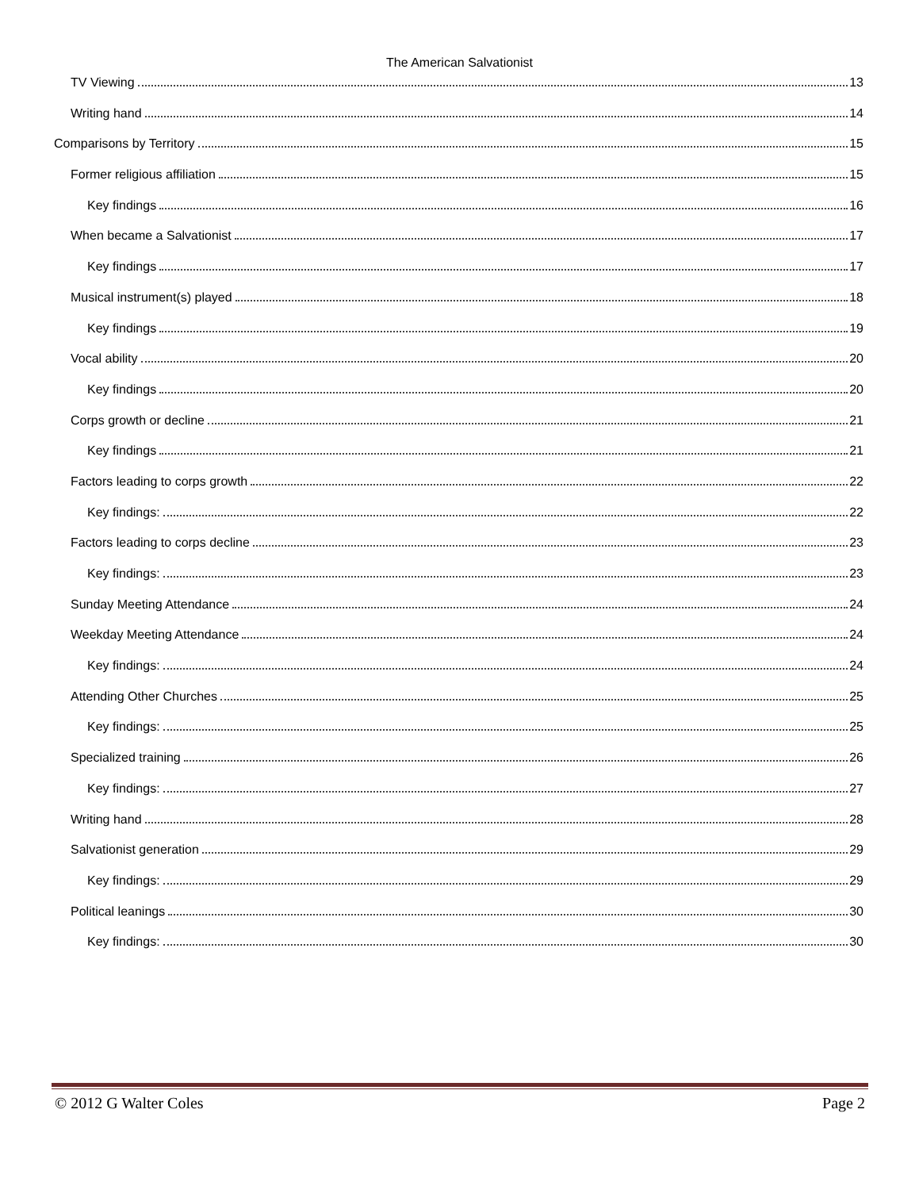The American Salvationist
TV Viewing 13
Writing hand 14
Comparisons by Territory 15
Former religious affiliation 15
Key findings 16
When became a Salvationist 17
Key findings 17
Musical instrument(s) played 18
Key findings 19
Vocal ability 20
Key findings 20
Corps growth or decline 21
Key findings 21
Factors leading to corps growth 22
Key findings: 22
Factors leading to corps decline 23
Key findings: 23
Sunday Meeting Attendance 24
Weekday Meeting Attendance 24
Key findings: 24
Attending Other Churches 25
Key findings: 25
Specialized training 26
Key findings: 27
Writing hand 28
Salvationist generation 29
Key findings: 29
Political leanings 30
Key findings: 30
© 2012 G Walter Coles Page 2